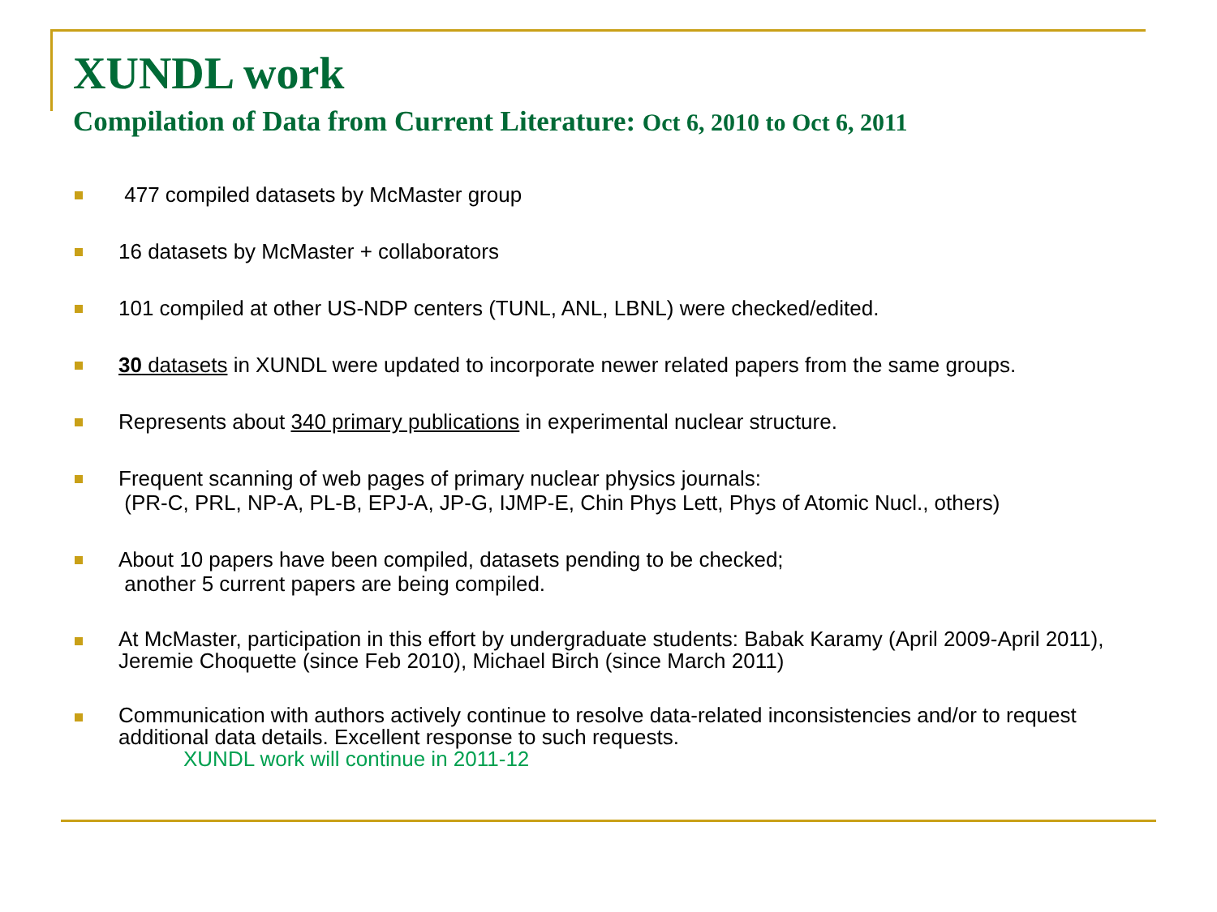XUNDL work
Compilation of Data from Current Literature: Oct 6, 2010 to Oct 6, 2011
477 compiled datasets by McMaster group
16 datasets by McMaster + collaborators
101 compiled at other US-NDP centers (TUNL, ANL, LBNL) were checked/edited.
30 datasets in XUNDL were updated to incorporate newer related papers from the same groups.
Represents about 340 primary publications in experimental nuclear structure.
Frequent scanning of web pages of primary nuclear physics journals:
(PR-C, PRL, NP-A, PL-B, EPJ-A, JP-G, IJMP-E, Chin Phys Lett, Phys of Atomic Nucl., others)
About 10 papers have been compiled, datasets pending to be checked;
another 5 current papers are being compiled.
At McMaster, participation in this effort by undergraduate students: Babak Karamy (April 2009-April 2011), Jeremie Choquette (since Feb 2010), Michael Birch (since March 2011)
Communication with authors actively continue to resolve data-related inconsistencies and/or to request additional data details. Excellent response to such requests.
XUNDL work will continue in 2011-12